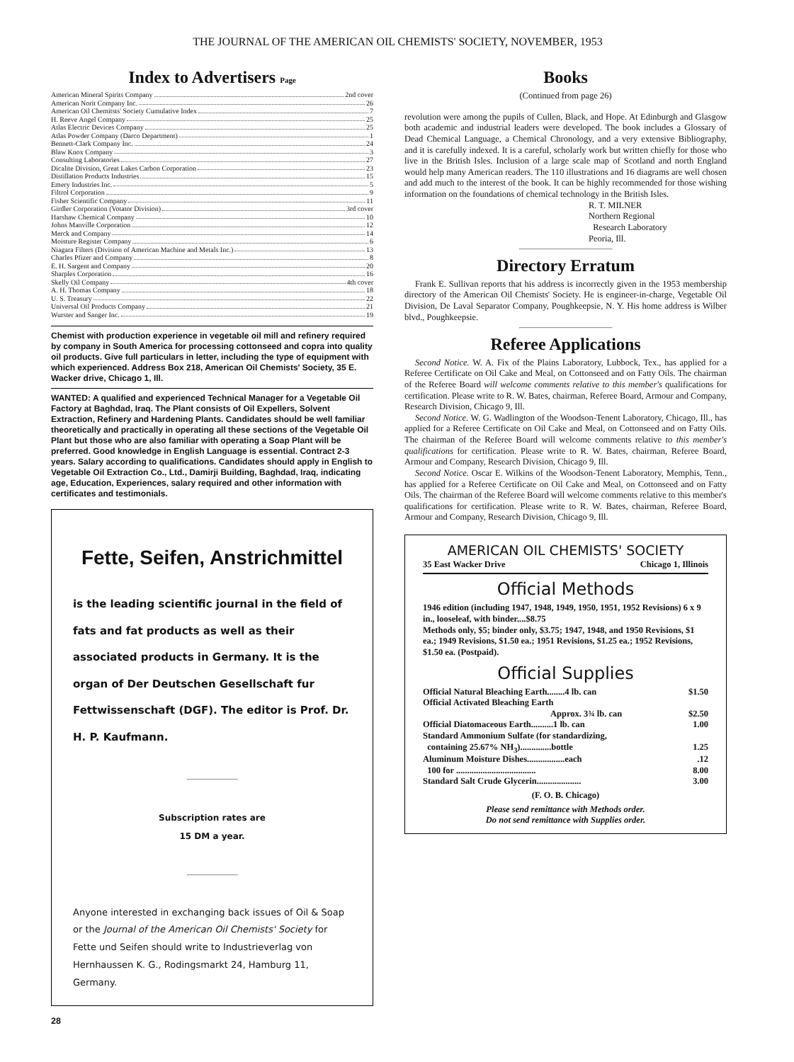THE JOURNAL OF THE AMERICAN OIL CHEMISTS' SOCIETY, NOVEMBER, 1953
Index to Advertisers Page
American Mineral Spirits Company 2nd cover
American Norit Company Inc. 26
American Oil Chemitsts' Society Cumulative Index 7
H. Reeve Angel Company 25
Atlas Electric Devices Company 25
Atlas Powder Company (Darco Department) 1
Bennett-Clark Company Inc. 24
Blaw Knox Company 3
Consulting Laboratories 27
Dicalite Division, Great Lakes Carbon Corporation 23
Distillation Products Industries 15
Emery Industries Inc. 5
Filtrol Corporation 9
Fisher Scientific Company 11
Girdler Corporation (Votator Division) 3rd cover
Harshaw Chemical Company 10
Johns Manville Corporation 12
Merck and Company 14
Moisture Register Company 6
Niagara Filters (Division of American Machine and Metals Inc.) 13
Charles Pfizer and Company 8
E. H. Sargent and Company 20
Sharples Corporation 16
Skelly Oil Company 4th cover
A. H. Thomas Company 18
U. S. Treasury 22
Universal Oil Products Company 21
Wurster and Sanger Inc. 19
Chemist with production experience in vegetable oil mill and refinery required by company in South America for processing cottonseed and copra into quality oil products. Give full particulars in letter, including the type of equipment with which experienced. Address Box 218, American Oil Chemists' Society, 35 E. Wacker drive, Chicago 1, Ill.
WANTED: A qualified and experienced Technical Manager for a Vegetable Oil Factory at Baghdad, Iraq. The Plant consists of Oil Expellers, Solvent Extraction, Refinery and Hardening Plants. Candidates should be well familiar theoretically and practically in operating all these sections of the Vegetable Oil Plant but those who are also familiar with operating a Soap Plant will be preferred. Good knowledge in English Language is essential. Contract 2-3 years. Salary according to qualifications. Candidates should apply in English to Vegetable Oil Extraction Co., Ltd., Damirji Building, Baghdad, Iraq, indicating age, Education, Experiences, salary required and other information with certificates and testimonials.
Fette, Seifen, Anstrichmittel
is the leading scientific journal in the field of fats and fat products as well as their associated products in Germany. It is the organ of Der Deutschen Gesellschaft fur Fettwissenschaft (DGF). The editor is Prof. Dr. H. P. Kaufmann.
Subscription rates are
15 DM a year.
Anyone interested in exchanging back issues of Oil & Soap or the Journal of the American Oil Chemists' Society for Fette und Seifen should write to Industrieverlag von Hernhaussen K. G., Rodingsmarkt 24, Hamburg 11, Germany.
28
Books
(Continued from page 26)
revolution were among the pupils of Cullen, Black, and Hope. At Edinburgh and Glasgow both academic and industrial leaders were developed. The book includes a Glossary of Dead Chemical Language, a Chemical Chronology, and a very extensive Bibliography, and it is carefully indexed. It is a careful, scholarly work but written chiefly for those who live in the British Isles. Inclusion of a large scale map of Scotland and north England would help many American readers. The 110 illustrations and 16 diagrams are well chosen and add much to the interest of the book. It can be highly recommended for those wishing information on the foundations of chemical technology in the British Isles.
R. T. MILNER
Northern Regional
Research Laboratory
Peoria, Ill.
Directory Erratum
Frank E. Sullivan reports that his address is incorrectly given in the 1953 membership directory of the American Oil Chemists' Society. He is engineer-in-charge, Vegetable Oil Division, De Laval Separator Company, Poughkeepsie, N. Y. His home address is Wilber blvd., Poughkeepsie.
Referee Applications
Second Notice. W. A. Fix of the Plains Laboratory, Lubbock, Tex., has applied for a Referee Certificate on Oil Cake and Meal, on Cottonseed and on Fatty Oils. The chairman of the Referee Board will welcome comments relative to this member's qualifications for certification. Please write to R. W. Bates, chairman, Referee Board, Armour and Company, Research Division, Chicago 9, Ill.
Second Notice. W. G. Wadlington of the Woodson-Tenent Laboratory, Chicago, Ill., has applied for a Referee Certificate on Oil Cake and Meal, on Cottonseed and on Fatty Oils. The chairman of the Referee Board will welcome comments relative to this member's qualifications for certification. Please write to R. W. Bates, chairman, Referee Board, Armour and Company, Research Division, Chicago 9, Ill.
Second Notice. Oscar E. Wilkins of the Woodson-Tenent Laboratory, Memphis, Tenn., has applied for a Referee Certificate on Oil Cake and Meal, on Cottonseed and on Fatty Oils. The chairman of the Referee Board will welcome comments relative to this member's qualifications for certification. Please write to R. W. Bates, chairman, Referee Board, Armour and Company, Research Division, Chicago 9, Ill.
AMERICAN OIL CHEMISTS' SOCIETY
35 East Wacker Drive Chicago 1, Illinois
Official Methods
1946 edition (including 1947, 1948, 1949, 1950, 1951, 1952 Revisions) 6 x 9 in., looseleaf, with binder....$8.75
Methods only, $5; binder only, $3.75; 1947, 1948, and 1950 Revisions, $1 ea.; 1949 Revisions, $1.50 ea.; 1951 Revisions, $1.25 ea.; 1952 Revisions, $1.50 ea. (Postpaid).
Official Supplies
Official Natural Bleaching Earth........4 lb. can $1.50
Official Activated Bleaching Earth
Approx. 3¾ lb. can $2.50
Official Diatomaceous Earth..........1 lb. can 1.00
Standard Ammonium Sulfate (for standardizing,
containing 25.67% NH<sub>3</sub>)..............bottle 1.25
Aluminum Moisture Dishes.................each.12
100 for .................................... 8.00
Standard Salt Crude Glycerin.................... 3.00
(F. O. B. Chicago)
Please send remittance with Methods order.
Do not send remittance with Supplies order.